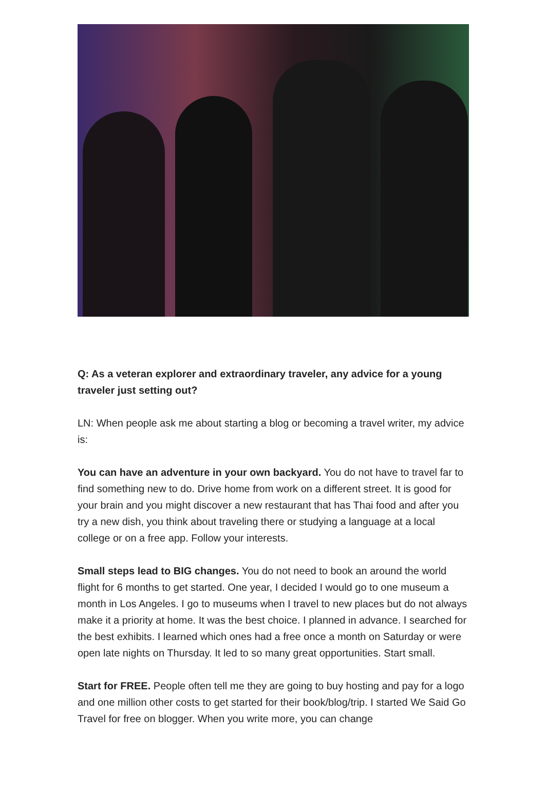Q: As a veteran explorer and extraordinary traveler, any advice for a young traveler just setting out?
LN: When people ask me about starting a blog or becoming a travel writer, my advice is:
You can have an adventure in your own backyard. You do not have to travel far to find something new to do. Drive home from work on a different street. It is good for your brain and you might discover a new restaurant that has Thai food and after you try a new dish, you think about traveling there or studying a language at a local college or on a free app. Follow your interests.
Small steps lead to BIG changes. You do not need to book an around the world flight for 6 months to get started. One year, I decided I would go to one museum a month in Los Angeles. I go to museums when I travel to new places but do not always make it a priority at home. It was the best choice. I planned in advance. I searched for the best exhibits. I learned which ones had a free once a month on Saturday or were open late nights on Thursday. It led to so many great opportunities. Start small.
Start for FREE. People often tell me they are going to buy hosting and pay for a logo and one million other costs to get started for their book/blog/trip. I started We Said Go Travel for free on blogger. When you write more, you can change